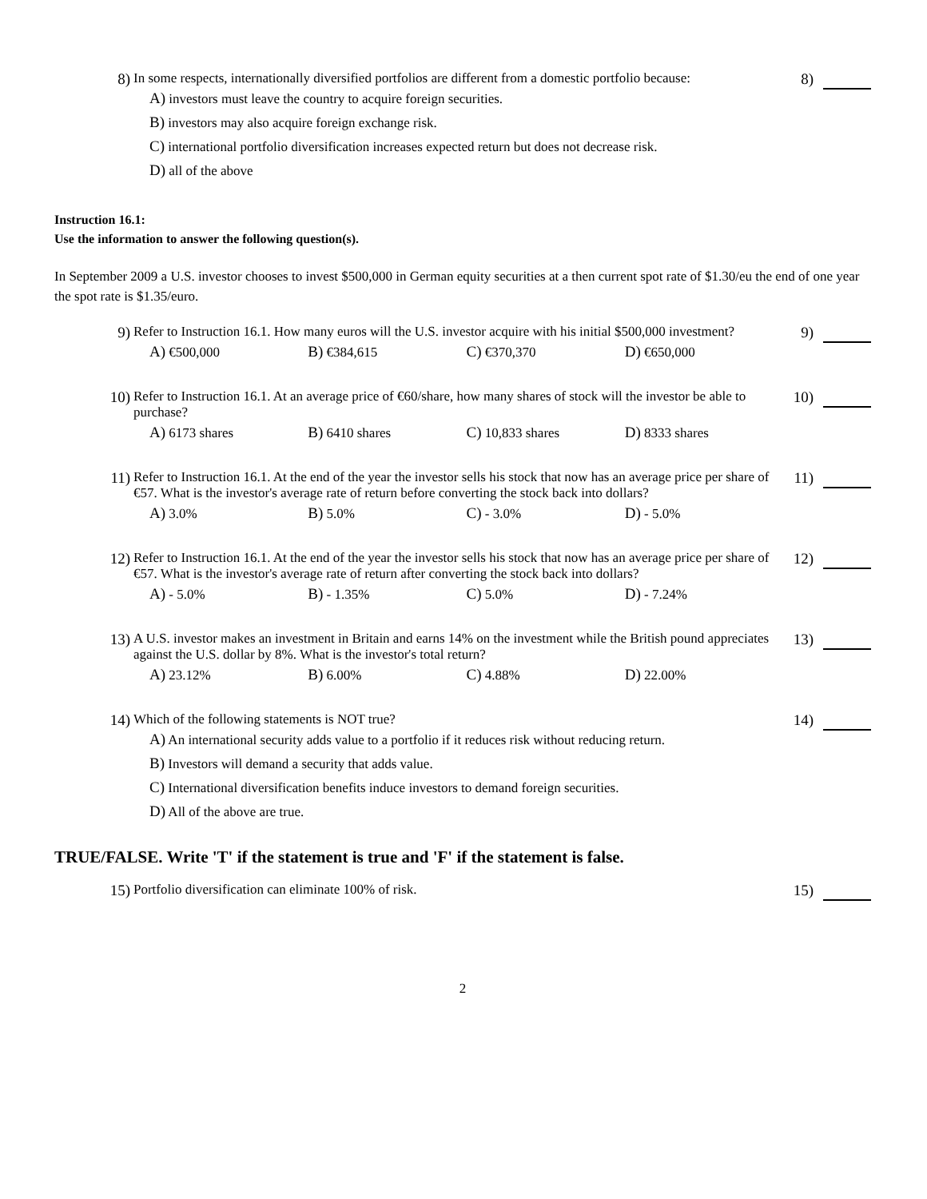8) In some respects, internationally diversified portfolios are different from a domestic portfolio because:
A) investors must leave the country to acquire foreign securities.
B) investors may also acquire foreign exchange risk.
C) international portfolio diversification increases expected return but does not decrease risk.
D) all of the above
8)
Instruction 16.1:
Use the information to answer the following question(s).
In September 2009 a U.S. investor chooses to invest $500,000 in German equity securities at a then current spot rate of $1.30/eu the end of one year the spot rate is $1.35/euro.
9) Refer to Instruction 16.1. How many euros will the U.S. investor acquire with his initial $500,000 investment?
A) €500,000 B) €384,615 C) €370,370 D) €650,000
9)
10) Refer to Instruction 16.1. At an average price of €60/share, how many shares of stock will the investor be able to purchase?
A) 6173 shares B) 6410 shares C) 10,833 shares D) 8333 shares
10)
11) Refer to Instruction 16.1. At the end of the year the investor sells his stock that now has an average price per share of €57. What is the investor's average rate of return before converting the stock back into dollars?
A) 3.0% B) 5.0% C) - 3.0% D) - 5.0%
11)
12) Refer to Instruction 16.1. At the end of the year the investor sells his stock that now has an average price per share of €57. What is the investor's average rate of return after converting the stock back into dollars?
A) - 5.0% B) - 1.35% C) 5.0% D) - 7.24%
12)
13) A U.S. investor makes an investment in Britain and earns 14% on the investment while the British pound appreciates against the U.S. dollar by 8%. What is the investor's total return?
A) 23.12% B) 6.00% C) 4.88% D) 22.00%
13)
14) Which of the following statements is NOT true?
A) An international security adds value to a portfolio if it reduces risk without reducing return.
B) Investors will demand a security that adds value.
C) International diversification benefits induce investors to demand foreign securities.
D) All of the above are true.
14)
TRUE/FALSE. Write 'T' if the statement is true and 'F' if the statement is false.
15) Portfolio diversification can eliminate 100% of risk. 15)
2